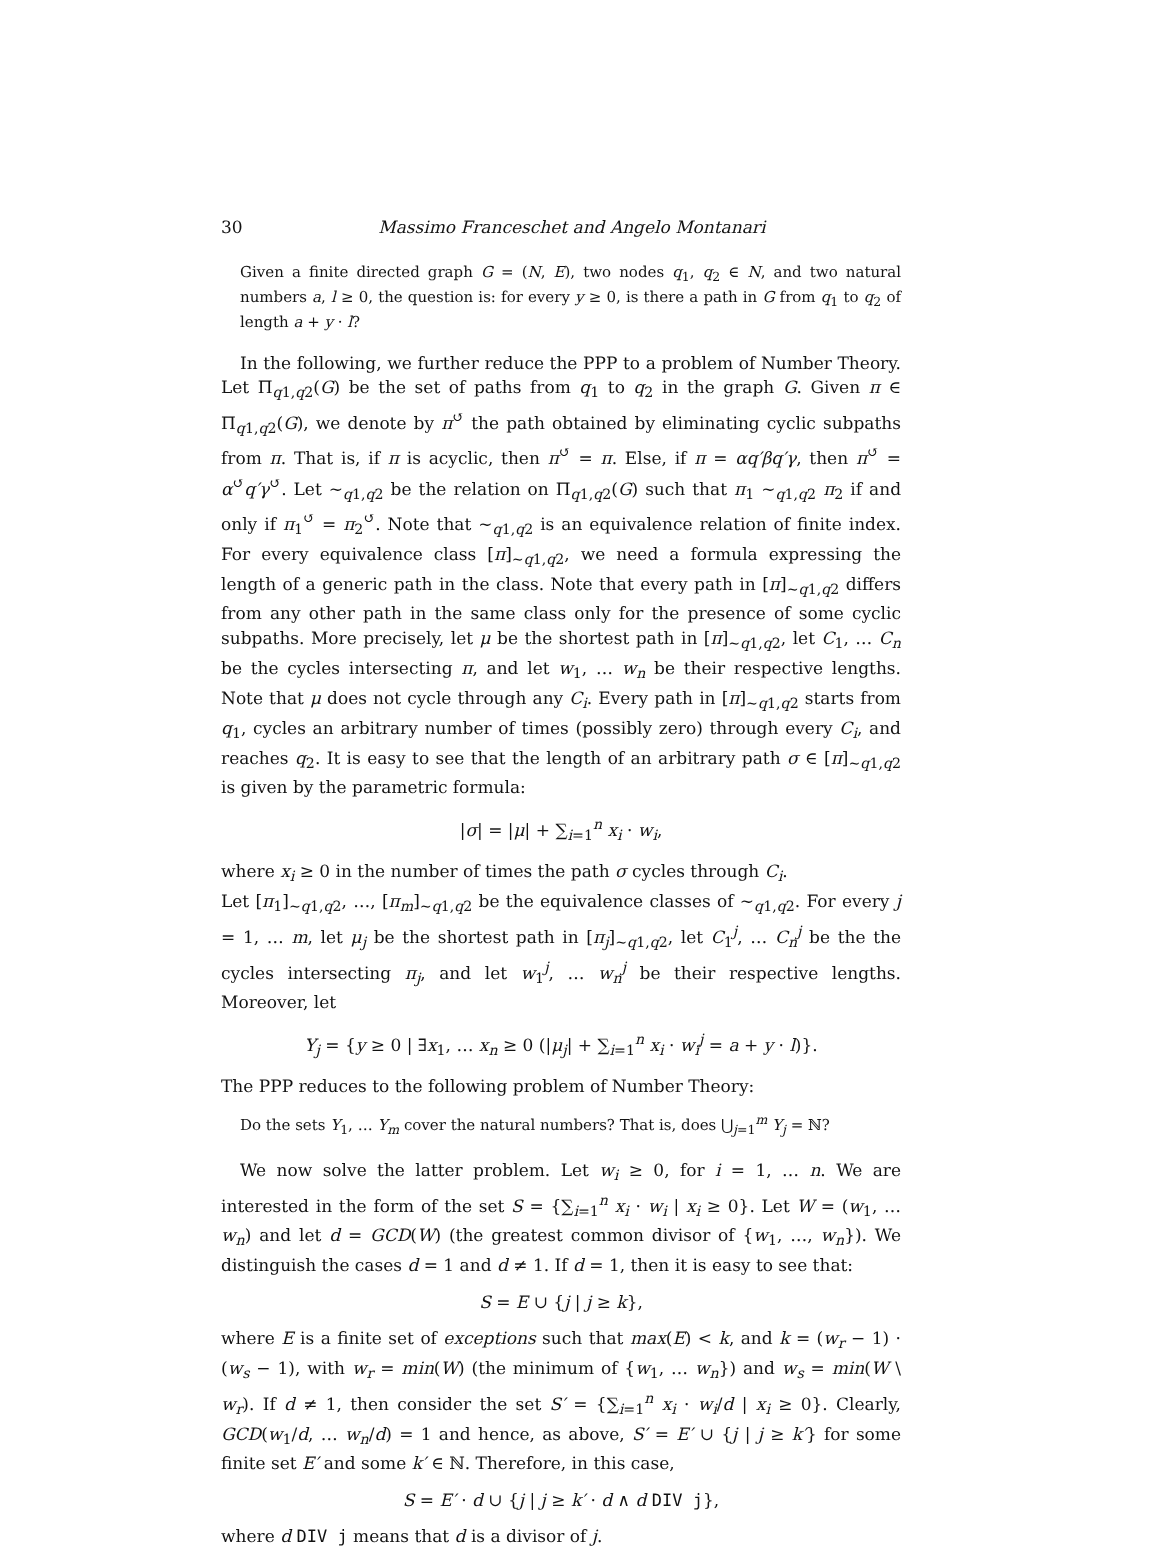30 Massimo Franceschet and Angelo Montanari
Given a finite directed graph G = (N, E), two nodes q<sub>1</sub>, q<sub>2</sub> ∈ N, and two natural numbers a, l ≥ 0, the question is: for every y ≥ 0, is there a path in G from q<sub>1</sub> to q<sub>2</sub> of length a + y · l?
In the following, we further reduce the PPP to a problem of Number Theory. Let Π<sub>q1,q2</sub>(G) be the set of paths from q<sub>1</sub> to q<sub>2</sub> in the graph G. Given π ∈ Π<sub>q1,q2</sub>(G), we denote by π<sup>↺</sup> the path obtained by eliminating cyclic subpaths from π. That is, if π is acyclic, then π<sup>↺</sup> = π. Else, if π = αq′βq′γ, then π<sup>↺</sup> = α<sup>↺</sup>q′γ<sup>↺</sup>. Let ∼<sub>q1,q2</sub> be the relation on Π<sub>q1,q2</sub>(G) such that π<sub>1</sub> ∼<sub>q1,q2</sub> π<sub>2</sub> if and only if π<sub>1</sub><sup>↺</sup> = π<sub>2</sub><sup>↺</sup>. Note that ∼<sub>q1,q2</sub> is an equivalence relation of finite index. For every equivalence class [π]<sub>∼q1,q2</sub>, we need a formula expressing the length of a generic path in the class. Note that every path in [π]<sub>∼q1,q2</sub> differs from any other path in the same class only for the presence of some cyclic subpaths. More precisely, let μ be the shortest path in [π]<sub>∼q1,q2</sub>, let C<sub>1</sub>, … C<sub>n</sub> be the cycles intersecting π, and let w<sub>1</sub>, … w<sub>n</sub> be their respective lengths. Note that μ does not cycle through any C<sub>i</sub>. Every path in [π]<sub>∼q1,q2</sub> starts from q<sub>1</sub>, cycles an arbitrary number of times (possibly zero) through every C<sub>i</sub>, and reaches q<sub>2</sub>. It is easy to see that the length of an arbitrary path σ ∈ [π]<sub>∼q1,q2</sub> is given by the parametric formula:
|σ| = |μ| + ∑<sub>i=1</sub><sup>n</sup> x<sub>i</sub> · w<sub>i</sub>,
where x<sub>i</sub> ≥ 0 in the number of times the path σ cycles through C<sub>i</sub>.
Let [π<sub>1</sub>]<sub>∼q1,q2</sub>, …, [π<sub>m</sub>]<sub>∼q1,q2</sub> be the equivalence classes of ∼<sub>q1,q2</sub>. For every j = 1, … m, let μ<sub>j</sub> be the shortest path in [π<sub>j</sub>]<sub>∼q1,q2</sub>, let C<sub>1</sub><sup>j</sup>, … C<sub>n</sub><sup>j</sup> be the the cycles intersecting π<sub>j</sub>, and let w<sub>1</sub><sup>j</sup>, … w<sub>n</sub><sup>j</sup> be their respective lengths. Moreover, let
Y<sub>j</sub> = {y ≥ 0 | ∃x<sub>1</sub>, … x<sub>n</sub> ≥ 0 (|μ<sub>j</sub>| + ∑<sub>i=1</sub><sup>n</sup> x<sub>i</sub> · w<sub>i</sub><sup>j</sup> = a + y · l)}.
The PPP reduces to the following problem of Number Theory:
Do the sets Y<sub>1</sub>, … Y<sub>m</sub> cover the natural numbers? That is, does ⋃<sub>j=1</sub><sup>m</sup> Y<sub>j</sub> = ℕ?
We now solve the latter problem. Let w<sub>i</sub> ≥ 0, for i = 1, … n. We are interested in the form of the set S = {∑<sub>i=1</sub><sup>n</sup> x<sub>i</sub> · w<sub>i</sub> | x<sub>i</sub> ≥ 0}. Let W = (w<sub>1</sub>, … w<sub>n</sub>) and let d = GCD(W) (the greatest common divisor of {w<sub>1</sub>, …, w<sub>n</sub>}). We distinguish the cases d = 1 and d ≠ 1. If d = 1, then it is easy to see that:
S = E ∪ {j | j ≥ k},
where E is a finite set of exceptions such that max(E) < k, and k = (w<sub>r</sub> − 1) · (w<sub>s</sub> − 1), with w<sub>r</sub> = min(W) (the minimum of {w<sub>1</sub>, … w<sub>n</sub>}) and w<sub>s</sub> = min(W \ w<sub>r</sub>). If d ≠ 1, then consider the set S′ = {∑<sub>i=1</sub><sup>n</sup> x<sub>i</sub> · w<sub>i</sub>/d | x<sub>i</sub> ≥ 0}. Clearly, GCD(w<sub>1</sub>/d, … w<sub>n</sub>/d) = 1 and hence, as above, S′ = E′ ∪ {j | j ≥ k′} for some finite set E′ and some k′ ∈ ℕ. Therefore, in this case,
S = E′ · d ∪ {j | j ≥ k′ · d ∧ d DIV j},
where d DIV j means that d is a divisor of j.